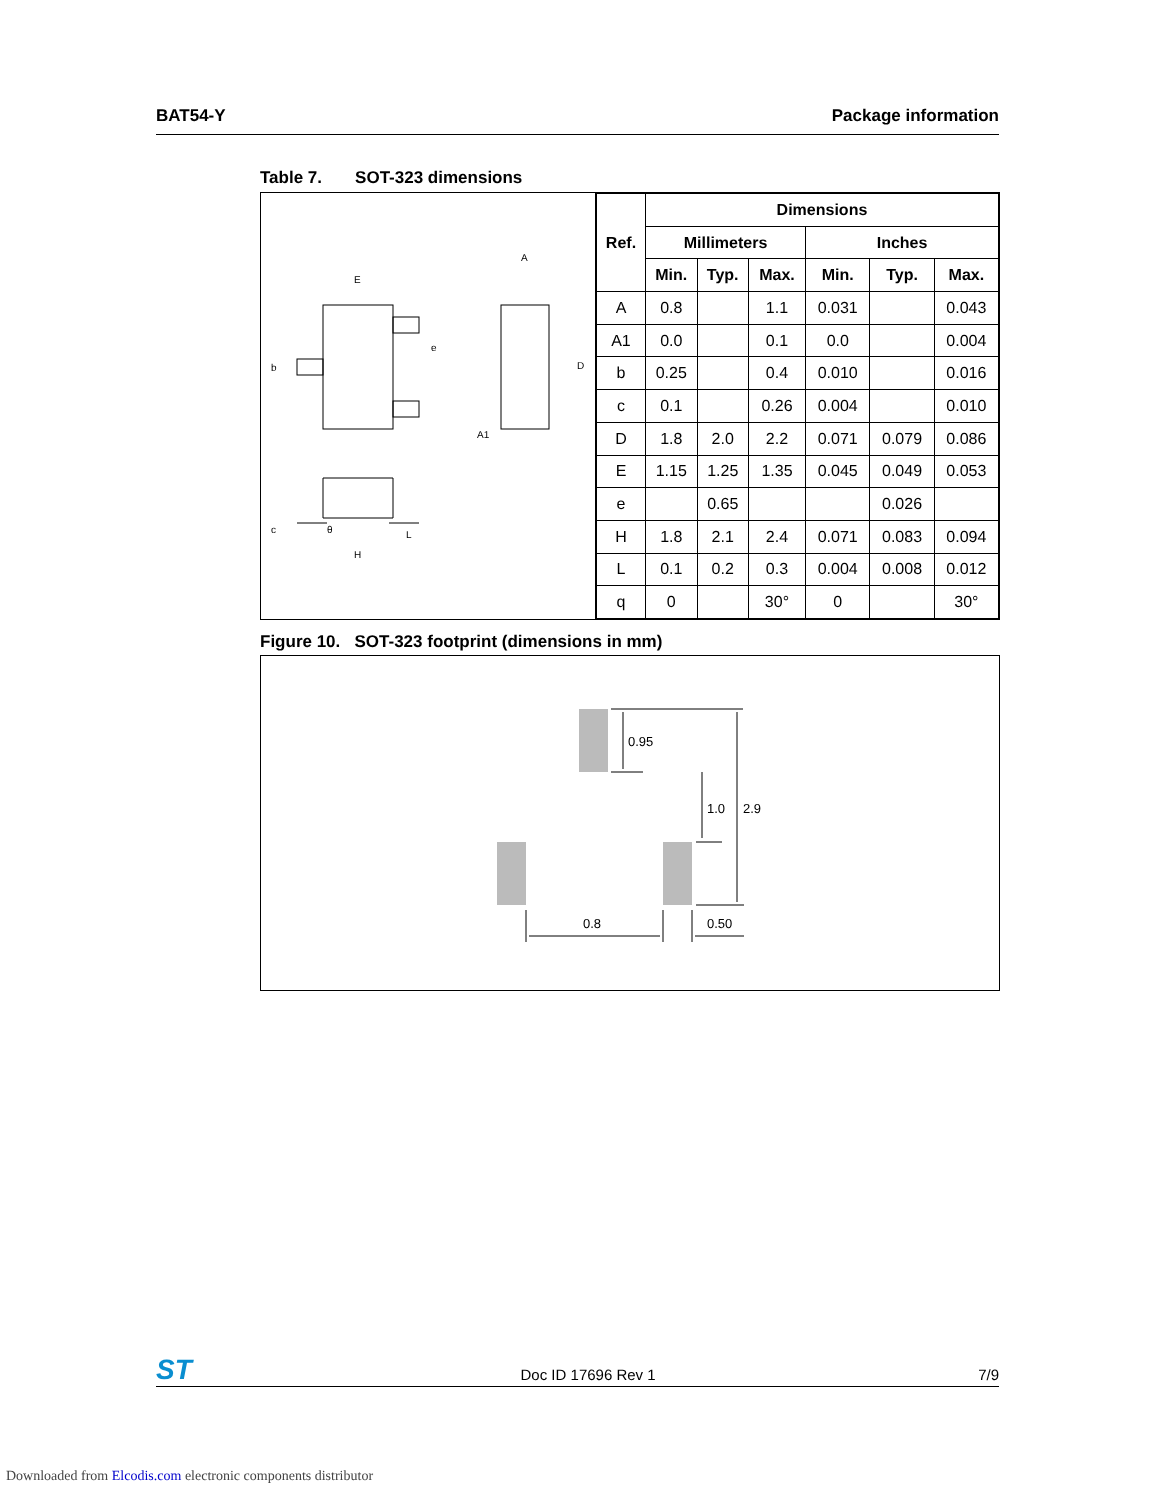BAT54-Y Package information
Table 7. SOT-323 dimensions
E
e
b
A
D
A1
c
H
L
θ
| Ref. | Dimensions | | | | | |
| --- | --- | --- | --- | --- | --- | --- |
| | Millimeters | | | Inches | | |
| | Min. | Typ. | Max. | Min. | Typ. | Max. |
| A | 0.8 | | 1.1 | 0.031 | | 0.043 |
| A1 | 0.0 | | 0.1 | 0.0 | | 0.004 |
| b | 0.25 | | 0.4 | 0.010 | | 0.016 |
| c | 0.1 | | 0.26 | 0.004 | | 0.010 |
| D | 1.8 | 2.0 | 2.2 | 0.071 | 0.079 | 0.086 |
| E | 1.15 | 1.25 | 1.35 | 0.045 | 0.049 | 0.053 |
| e | | 0.65 | | | 0.026 | |
| H | 1.8 | 2.1 | 2.4 | 0.071 | 0.083 | 0.094 |
| L | 0.1 | 0.2 | 0.3 | 0.004 | 0.008 | 0.012 |
| q | 0 | | 30° | 0 | | 30° |
Figure 10. SOT-323 footprint (dimensions in mm)
0.95
1.0
2.9
0.8
0.50
ST
Doc ID 17696 Rev 1 7/9
Downloaded from Elcodis.com electronic components distributor